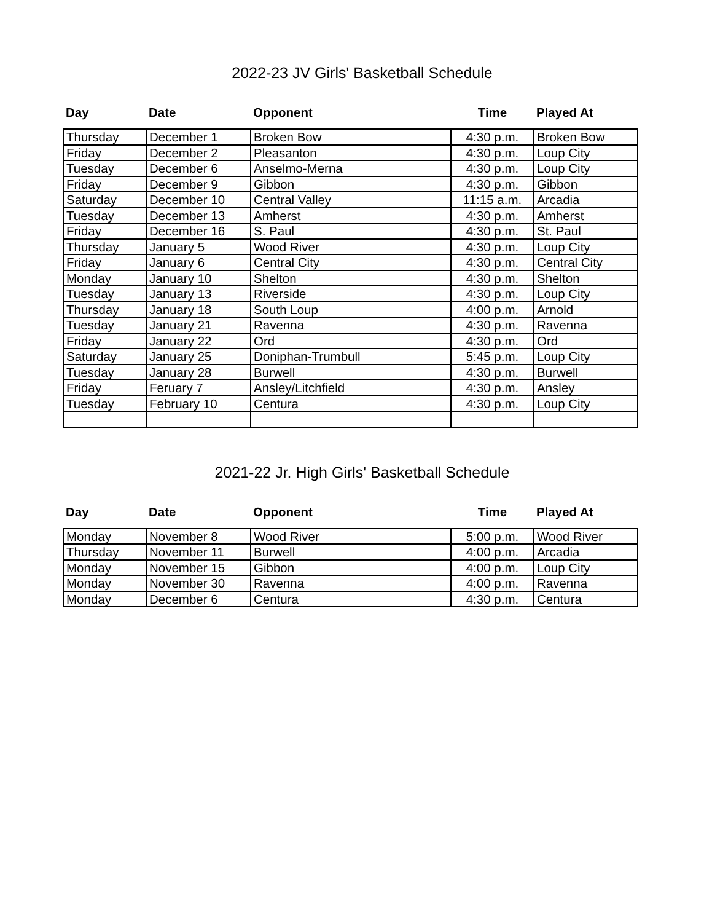2022-23 JV Girls' Basketball Schedule
| Day | Date | Opponent | Time | Played At |
| --- | --- | --- | --- | --- |
| Thursday | December 1 | Broken Bow | 4:30 p.m. | Broken Bow |
| Friday | December 2 | Pleasanton | 4:30 p.m. | Loup City |
| Tuesday | December 6 | Anselmo-Merna | 4:30 p.m. | Loup City |
| Friday | December 9 | Gibbon | 4:30 p.m. | Gibbon |
| Saturday | December 10 | Central Valley | 11:15 a.m. | Arcadia |
| Tuesday | December 13 | Amherst | 4:30 p.m. | Amherst |
| Friday | December 16 | S. Paul | 4:30 p.m. | St. Paul |
| Thursday | January 5 | Wood River | 4:30 p.m. | Loup City |
| Friday | January 6 | Central City | 4:30 p.m. | Central City |
| Monday | January 10 | Shelton | 4:30 p.m. | Shelton |
| Tuesday | January 13 | Riverside | 4:30 p.m. | Loup City |
| Thursday | January 18 | South Loup | 4:00 p.m. | Arnold |
| Tuesday | January 21 | Ravenna | 4:30 p.m. | Ravenna |
| Friday | January 22 | Ord | 4:30 p.m. | Ord |
| Saturday | January 25 | Doniphan-Trumbull | 5:45 p.m. | Loup City |
| Tuesday | January 28 | Burwell | 4:30 p.m. | Burwell |
| Friday | Feruary 7 | Ansley/Litchfield | 4:30 p.m. | Ansley |
| Tuesday | February 10 | Centura | 4:30 p.m. | Loup City |
2021-22 Jr. High Girls' Basketball Schedule
| Day | Date | Opponent | Time | Played At |
| --- | --- | --- | --- | --- |
| Monday | November 8 | Wood River | 5:00 p.m. | Wood River |
| Thursday | November 11 | Burwell | 4:00 p.m. | Arcadia |
| Monday | November 15 | Gibbon | 4:00 p.m. | Loup City |
| Monday | November 30 | Ravenna | 4:00 p.m. | Ravenna |
| Monday | December 6 | Centura | 4:30 p.m. | Centura |